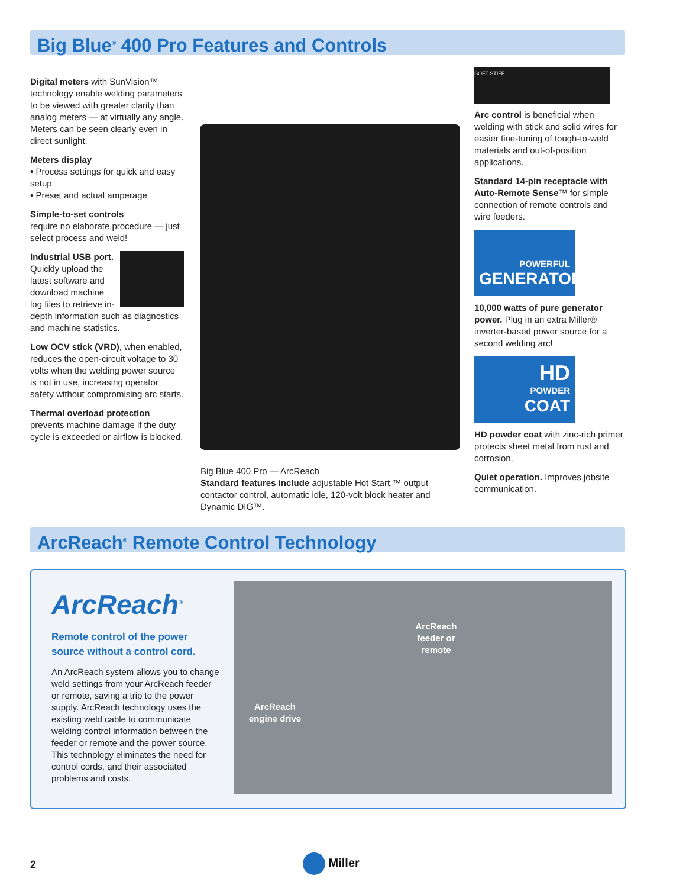Big Blue<sup>®</sup> 400 Pro Features and Controls
Digital meters with SunVision™ technology enable welding parameters to be viewed with greater clarity than analog meters — at virtually any angle. Meters can be seen clearly even in direct sunlight.
Meters display
• Process settings for quick and easy setup
• Preset and actual amperage
Simple-to-set controls
require no elaborate procedure — just select process and weld!
Industrial USB port. Quickly upload the latest software and download machine log files to retrieve in-depth information such as diagnostics and machine statistics.
Low OCV stick (VRD), when enabled, reduces the open-circuit voltage to 30 volts when the welding power source is not in use, increasing operator safety without compromising arc starts.
Thermal overload protection prevents machine damage if the duty cycle is exceeded or airflow is blocked.
Big Blue 400 Pro — ArcReach
Standard features include adjustable Hot Start,™ output contactor control, automatic idle, 120-volt block heater and Dynamic DIG™.
SOFT STIFF
Arc control is beneficial when welding with stick and solid wires for easier fine-tuning of tough-to-weld materials and out-of-position applications.
Standard 14-pin receptacle with Auto-Remote Sense™ for simple connection of remote controls and wire feeders.
POWERFUL
GENERATOR
10,000 watts of pure generator power. Plug in an extra Miller® inverter-based power source for a second welding arc!
HD
POWDER
COAT
HD powder coat with zinc-rich primer protects sheet metal from rust and corrosion.
Quiet operation. Improves jobsite communication.
ArcReach<sup>®</sup> Remote Control Technology
ArcReach<sup>®</sup>
Remote control of the power source without a control cord.
An ArcReach system allows you to change weld settings from your ArcReach feeder or remote, saving a trip to the power supply. ArcReach technology uses the existing weld cable to communicate welding control information between the feeder or remote and the power source. This technology eliminates the need for control cords, and their associated problems and costs.
ArcReach
feeder or remote
ArcReach
engine drive
2 Miller